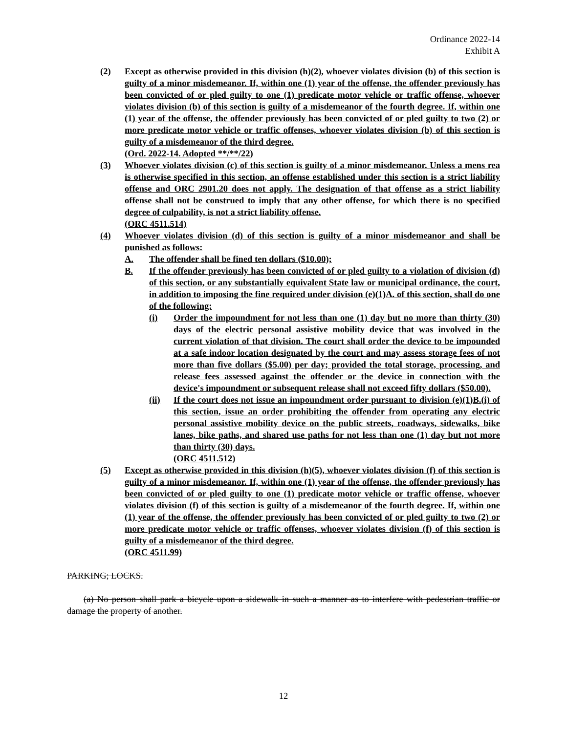Ordinance 2022-14
Exhibit A
(2) Except as otherwise provided in this division (h)(2), whoever violates division (b) of this section is guilty of a minor misdemeanor. If, within one (1) year of the offense, the offender previously has been convicted of or pled guilty to one (1) predicate motor vehicle or traffic offense, whoever violates division (b) of this section is guilty of a misdemeanor of the fourth degree. If, within one (1) year of the offense, the offender previously has been convicted of or pled guilty to two (2) or more predicate motor vehicle or traffic offenses, whoever violates division (b) of this section is guilty of a misdemeanor of the third degree.
(Ord. 2022-14. Adopted **/**/22)
(3) Whoever violates division (c) of this section is guilty of a minor misdemeanor. Unless a mens rea is otherwise specified in this section, an offense established under this section is a strict liability offense and ORC 2901.20 does not apply. The designation of that offense as a strict liability offense shall not be construed to imply that any other offense, for which there is no specified degree of culpability, is not a strict liability offense.
(ORC 4511.514)
(4) Whoever violates division (d) of this section is guilty of a minor misdemeanor and shall be punished as follows:
A. The offender shall be fined ten dollars ($10.00);
B. If the offender previously has been convicted of or pled guilty to a violation of division (d) of this section, or any substantially equivalent State law or municipal ordinance, the court, in addition to imposing the fine required under division (e)(1)A. of this section, shall do one of the following:
(i) Order the impoundment for not less than one (1) day but no more than thirty (30) days of the electric personal assistive mobility device that was involved in the current violation of that division. The court shall order the device to be impounded at a safe indoor location designated by the court and may assess storage fees of not more than five dollars ($5.00) per day; provided the total storage, processing, and release fees assessed against the offender or the device in connection with the device's impoundment or subsequent release shall not exceed fifty dollars ($50.00).
(ii) If the court does not issue an impoundment order pursuant to division (e)(1)B.(i) of this section, issue an order prohibiting the offender from operating any electric personal assistive mobility device on the public streets, roadways, sidewalks, bike lanes, bike paths, and shared use paths for not less than one (1) day but not more than thirty (30) days.
(ORC 4511.512)
(5) Except as otherwise provided in this division (h)(5), whoever violates division (f) of this section is guilty of a minor misdemeanor. If, within one (1) year of the offense, the offender previously has been convicted of or pled guilty to one (1) predicate motor vehicle or traffic offense, whoever violates division (f) of this section is guilty of a misdemeanor of the fourth degree. If, within one (1) year of the offense, the offender previously has been convicted of or pled guilty to two (2) or more predicate motor vehicle or traffic offenses, whoever violates division (f) of this section is guilty of a misdemeanor of the third degree.
(ORC 4511.99)
PARKING; LOCKS.
(a) No person shall park a bicycle upon a sidewalk in such a manner as to interfere with pedestrian traffic or damage the property of another.
12